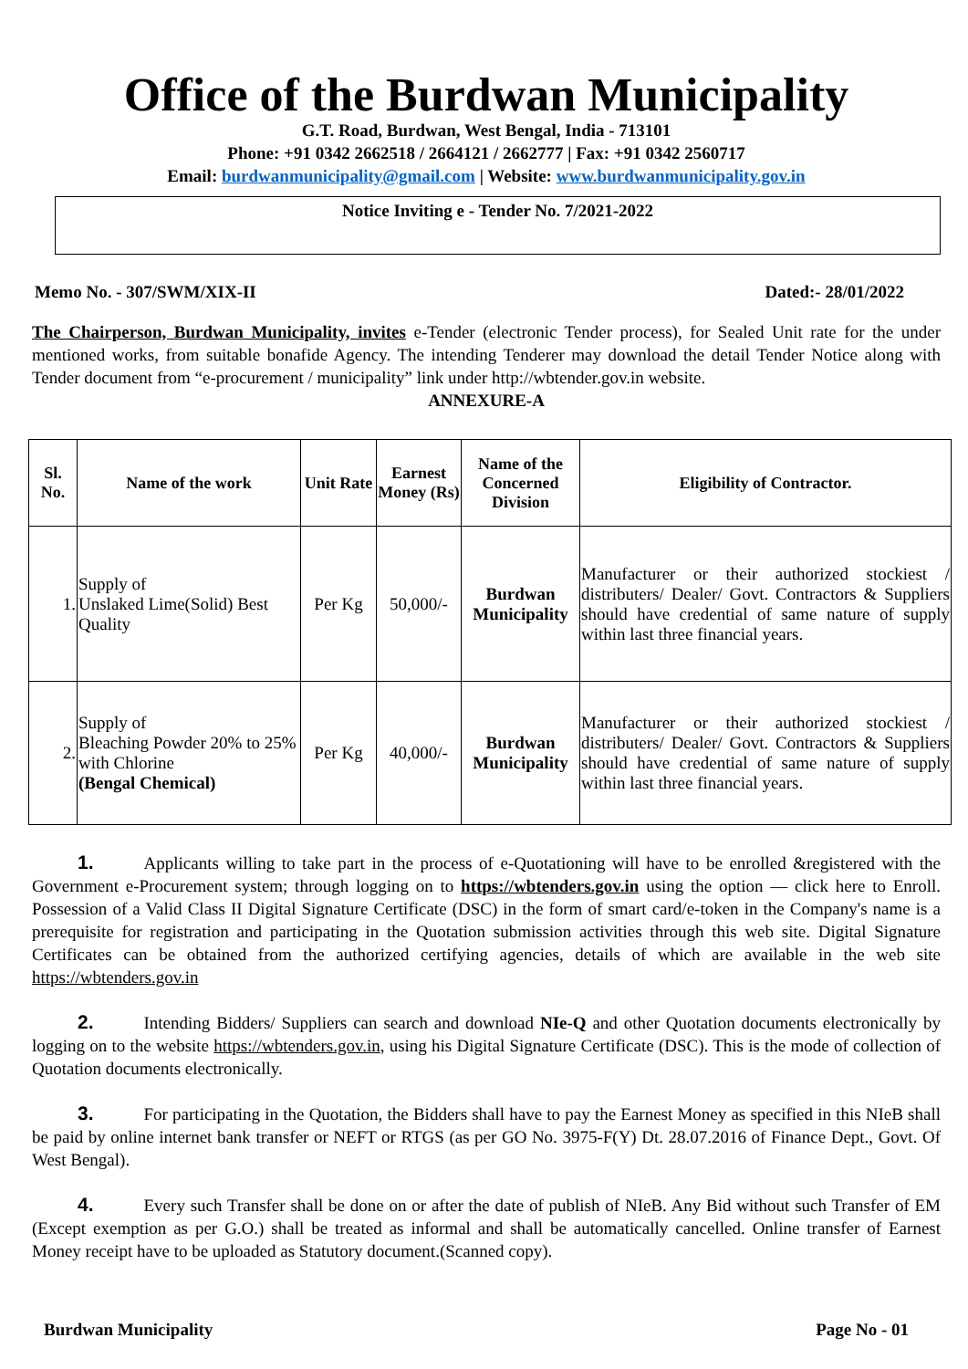Office of the Burdwan Municipality
G.T. Road, Burdwan, West Bengal, India - 713101
Phone: +91 0342 2662518 / 2664121 / 2662777 | Fax: +91 0342 2560717
Email: burdwanmunicipality@gmail.com | Website: www.burdwanmunicipality.gov.in
Notice Inviting e - Tender No. 7/2021-2022
Memo No. - 307/SWM/XIX-II Dated:- 28/01/2022
The Chairperson, Burdwan Municipality, invites e-Tender (electronic Tender process), for Sealed Unit rate for the under mentioned works, from suitable bonafide Agency. The intending Tenderer may download the detail Tender Notice along with Tender document from “e-procurement / municipality” link under http://wbtender.gov.in website.
ANNEXURE-A
| Sl. No. | Name of the work | Unit Rate | Earnest Money (Rs) | Name of the Concerned Division | Eligibility of Contractor. |
| --- | --- | --- | --- | --- | --- |
| 1. | Supply of Unslaked Lime(Solid) Best Quality | Per Kg | 50,000/- | Burdwan Municipality | Manufacturer or their authorized stockiest / distributers/ Dealer/ Govt. Contractors & Suppliers should have credential of same nature of supply within last three financial years. |
| 2. | Supply of Bleaching Powder 20% to 25% with Chlorine (Bengal Chemical) | Per Kg | 40,000/- | Burdwan Municipality | Manufacturer or their authorized stockiest / distributers/ Dealer/ Govt. Contractors & Suppliers should have credential of same nature of supply within last three financial years. |
1. Applicants willing to take part in the process of e-Quotationing will have to be enrolled &registered with the Government e-Procurement system; through logging on to https://wbtenders.gov.in using the option — click here to Enroll. Possession of a Valid Class II Digital Signature Certificate (DSC) in the form of smart card/e-token in the Company's name is a prerequisite for registration and participating in the Quotation submission activities through this web site. Digital Signature Certificates can be obtained from the authorized certifying agencies, details of which are available in the web site https://wbtenders.gov.in
2. Intending Bidders/ Suppliers can search and download NIe-Q and other Quotation documents electronically by logging on to the website https://wbtenders.gov.in, using his Digital Signature Certificate (DSC). This is the mode of collection of Quotation documents electronically.
3. For participating in the Quotation, the Bidders shall have to pay the Earnest Money as specified in this NIeB shall be paid by online internet bank transfer or NEFT or RTGS (as per GO No. 3975-F(Y) Dt. 28.07.2016 of Finance Dept., Govt. Of West Bengal).
4. Every such Transfer shall be done on or after the date of publish of NIeB. Any Bid without such Transfer of EM (Except exemption as per G.O.) shall be treated as informal and shall be automatically cancelled. Online transfer of Earnest Money receipt have to be uploaded as Statutory document.(Scanned copy).
Burdwan Municipality Page No - 01